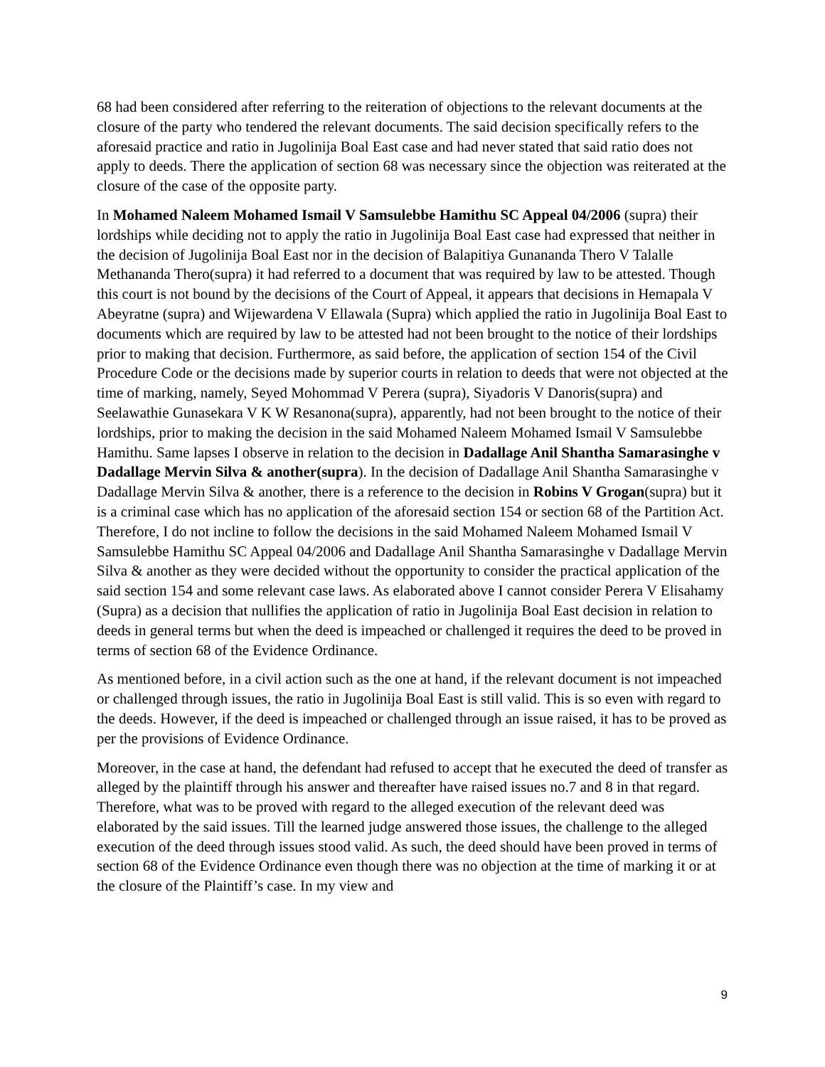68 had been considered after referring to the reiteration of objections to the relevant documents at the closure of the party who tendered the relevant documents. The said decision specifically refers to the aforesaid practice and ratio in Jugolinija Boal East case and had never stated that said ratio does not apply to deeds. There the application of section 68 was necessary since the objection was reiterated at the closure of the case of the opposite party.
In Mohamed Naleem Mohamed Ismail V Samsulebbe Hamithu SC Appeal 04/2006 (supra) their lordships while deciding not to apply the ratio in Jugolinija Boal East case had expressed that neither in the decision of Jugolinija Boal East nor in the decision of Balapitiya Gunananda Thero V Talalle Methananda Thero(supra) it had referred to a document that was required by law to be attested. Though this court is not bound by the decisions of the Court of Appeal, it appears that decisions in Hemapala V Abeyratne (supra) and Wijewardena V Ellawala (Supra) which applied the ratio in Jugolinija Boal East to documents which are required by law to be attested had not been brought to the notice of their lordships prior to making that decision. Furthermore, as said before, the application of section 154 of the Civil Procedure Code or the decisions made by superior courts in relation to deeds that were not objected at the time of marking, namely, Seyed Mohommad V Perera (supra), Siyadoris V Danoris(supra) and Seelawathie Gunasekara V K W Resanona(supra), apparently, had not been brought to the notice of their lordships, prior to making the decision in the said Mohamed Naleem Mohamed Ismail V Samsulebbe Hamithu. Same lapses I observe in relation to the decision in Dadallage Anil Shantha Samarasinghe v Dadallage Mervin Silva & another(supra). In the decision of Dadallage Anil Shantha Samarasinghe v Dadallage Mervin Silva & another, there is a reference to the decision in Robins V Grogan(supra) but it is a criminal case which has no application of the aforesaid section 154 or section 68 of the Partition Act. Therefore, I do not incline to follow the decisions in the said Mohamed Naleem Mohamed Ismail V Samsulebbe Hamithu SC Appeal 04/2006 and Dadallage Anil Shantha Samarasinghe v Dadallage Mervin Silva & another as they were decided without the opportunity to consider the practical application of the said section 154 and some relevant case laws. As elaborated above I cannot consider Perera V Elisahamy (Supra) as a decision that nullifies the application of ratio in Jugolinija Boal East decision in relation to deeds in general terms but when the deed is impeached or challenged it requires the deed to be proved in terms of section 68 of the Evidence Ordinance.
As mentioned before, in a civil action such as the one at hand, if the relevant document is not impeached or challenged through issues, the ratio in Jugolinija Boal East is still valid. This is so even with regard to the deeds. However, if the deed is impeached or challenged through an issue raised, it has to be proved as per the provisions of Evidence Ordinance.
Moreover, in the case at hand, the defendant had refused to accept that he executed the deed of transfer as alleged by the plaintiff through his answer and thereafter have raised issues no.7 and 8 in that regard. Therefore, what was to be proved with regard to the alleged execution of the relevant deed was elaborated by the said issues. Till the learned judge answered those issues, the challenge to the alleged execution of the deed through issues stood valid. As such, the deed should have been proved in terms of section 68 of the Evidence Ordinance even though there was no objection at the time of marking it or at the closure of the Plaintiff’s case. In my view and
9